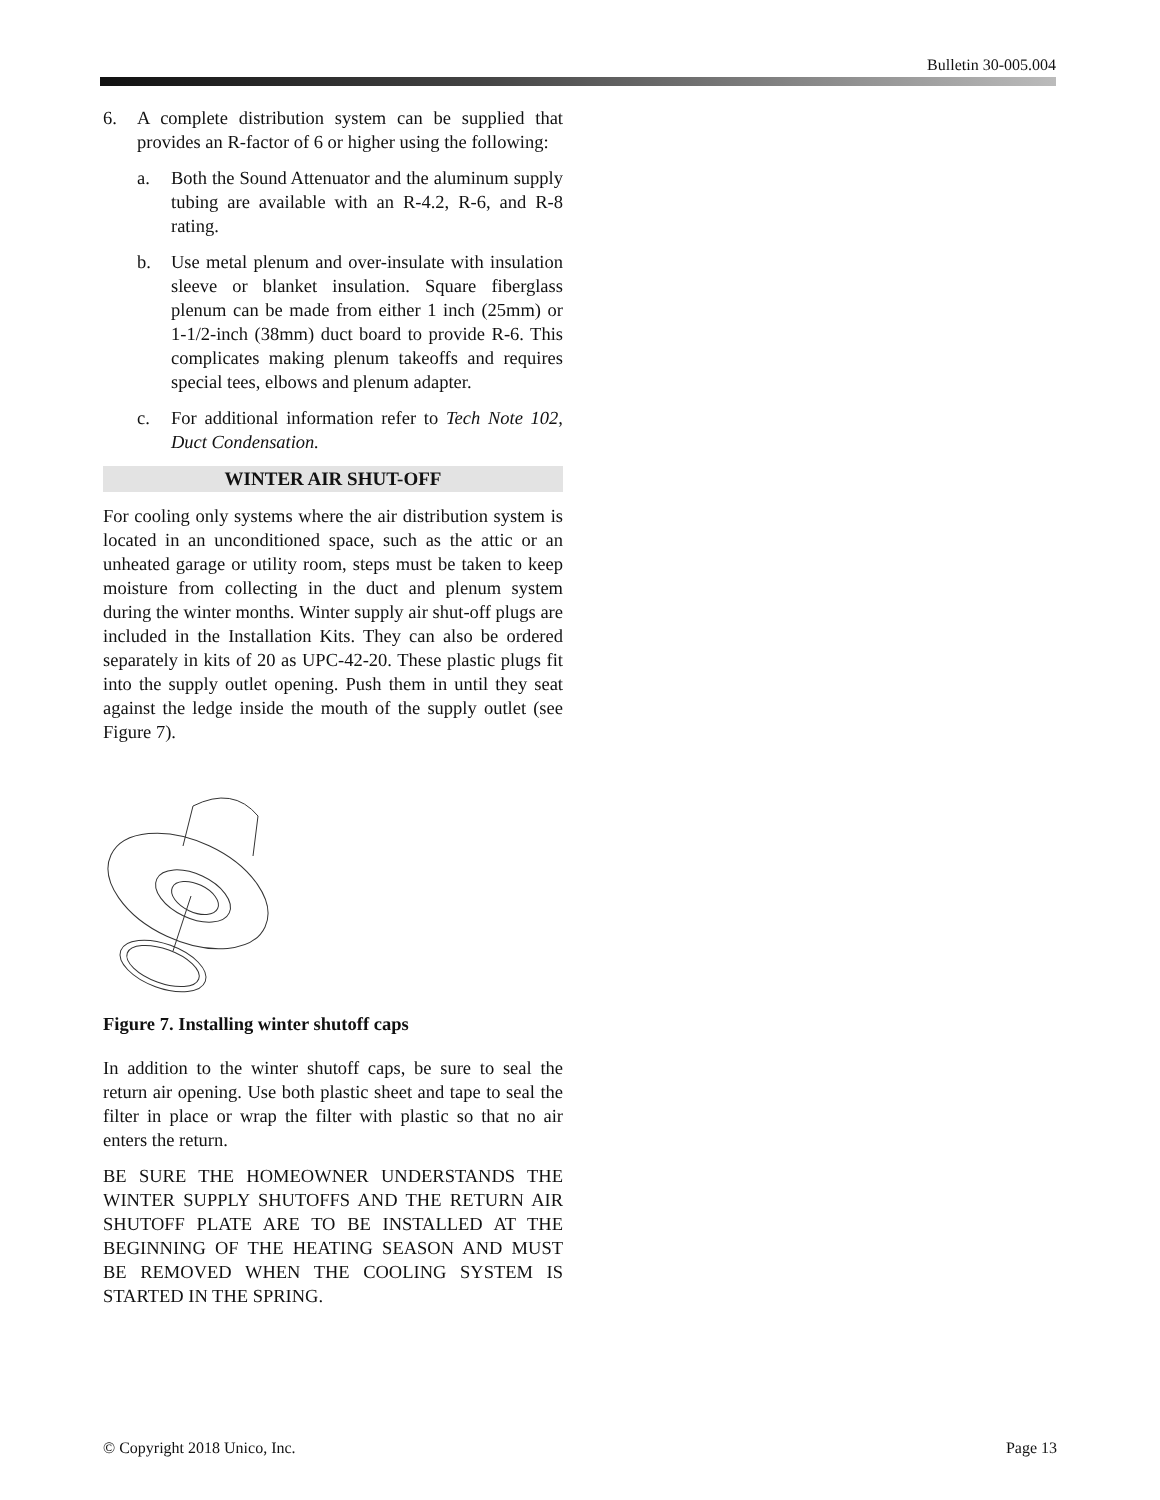Bulletin 30-005.004
6. A complete distribution system can be supplied that provides an R-factor of 6 or higher using the following:
a. Both the Sound Attenuator and the aluminum supply tubing are available with an R-4.2, R-6, and R-8 rating.
b. Use metal plenum and over-insulate with insulation sleeve or blanket insulation. Square fiberglass plenum can be made from either 1 inch (25mm) or 1-1/2-inch (38mm) duct board to provide R-6. This complicates making plenum takeoffs and requires special tees, elbows and plenum adapter.
c. For additional information refer to Tech Note 102, Duct Condensation.
WINTER AIR SHUT-OFF
For cooling only systems where the air distribution system is located in an unconditioned space, such as the attic or an unheated garage or utility room, steps must be taken to keep moisture from collecting in the duct and plenum system during the winter months. Winter supply air shut-off plugs are included in the Installation Kits. They can also be ordered separately in kits of 20 as UPC-42-20. These plastic plugs fit into the supply outlet opening. Push them in until they seat against the ledge inside the mouth of the supply outlet (see Figure 7).
Figure 7. Installing winter shutoff caps
In addition to the winter shutoff caps, be sure to seal the return air opening. Use both plastic sheet and tape to seal the filter in place or wrap the filter with plastic so that no air enters the return.
BE SURE THE HOMEOWNER UNDERSTANDS THE WINTER SUPPLY SHUTOFFS AND THE RETURN AIR SHUTOFF PLATE ARE TO BE INSTALLED AT THE BEGINNING OF THE HEATING SEASON AND MUST BE REMOVED WHEN THE COOLING SYSTEM IS STARTED IN THE SPRING.
© Copyright 2018 Unico, Inc. Page 13